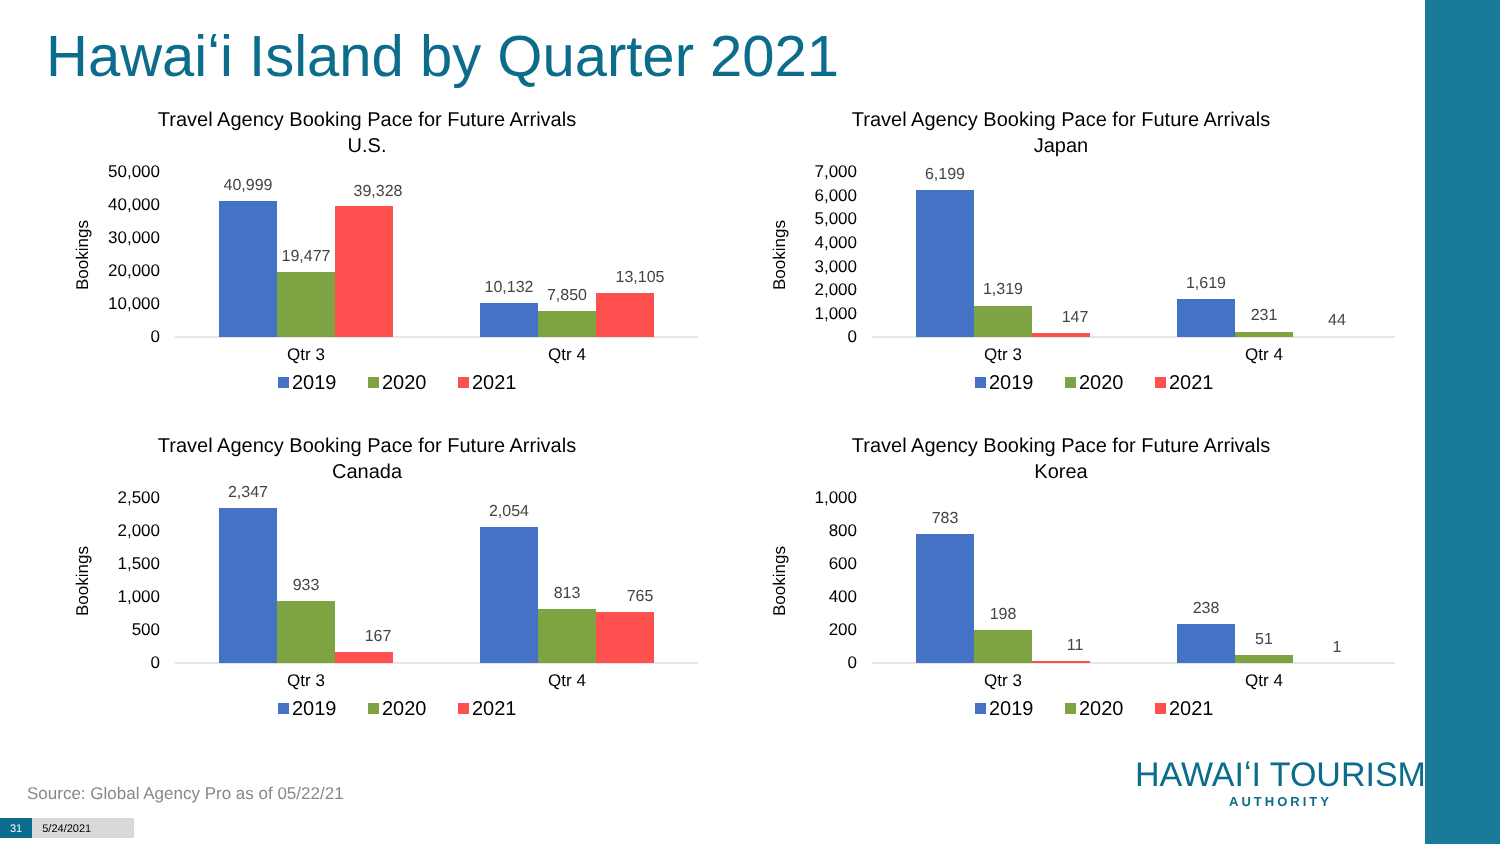Hawaiʻi Island by Quarter 2021
Travel Agency Booking Pace for Future Arrivals
U.S.
Bookings
50,000
40,000
30,000
20,000
10,000
0
40,999
19,477
39,328
10,132
7,850
13,105
Qtr 3
Qtr 4
2019
2020
2021
Travel Agency Booking Pace for Future Arrivals
Japan
Bookings
7,000
6,000
5,000
4,000
3,000
2,000
1,000
0
6,199
1,319
147
1,619
231
44
Qtr 3
Qtr 4
2019
2020
2021
Travel Agency Booking Pace for Future Arrivals
Canada
Bookings
2,500
2,000
1,500
1,000
500
0
2,347
933
167
2,054
813
765
Qtr 3
Qtr 4
2019
2020
2021
Travel Agency Booking Pace for Future Arrivals
Korea
Bookings
1,000
800
600
400
200
0
783
198
11
238
51
1
Qtr 3
Qtr 4
2019
2020
2021
Source: Global Agency Pro as of 05/22/21
31 5/24/2021
HAWAIʻI TOURISM
AUTHORITY